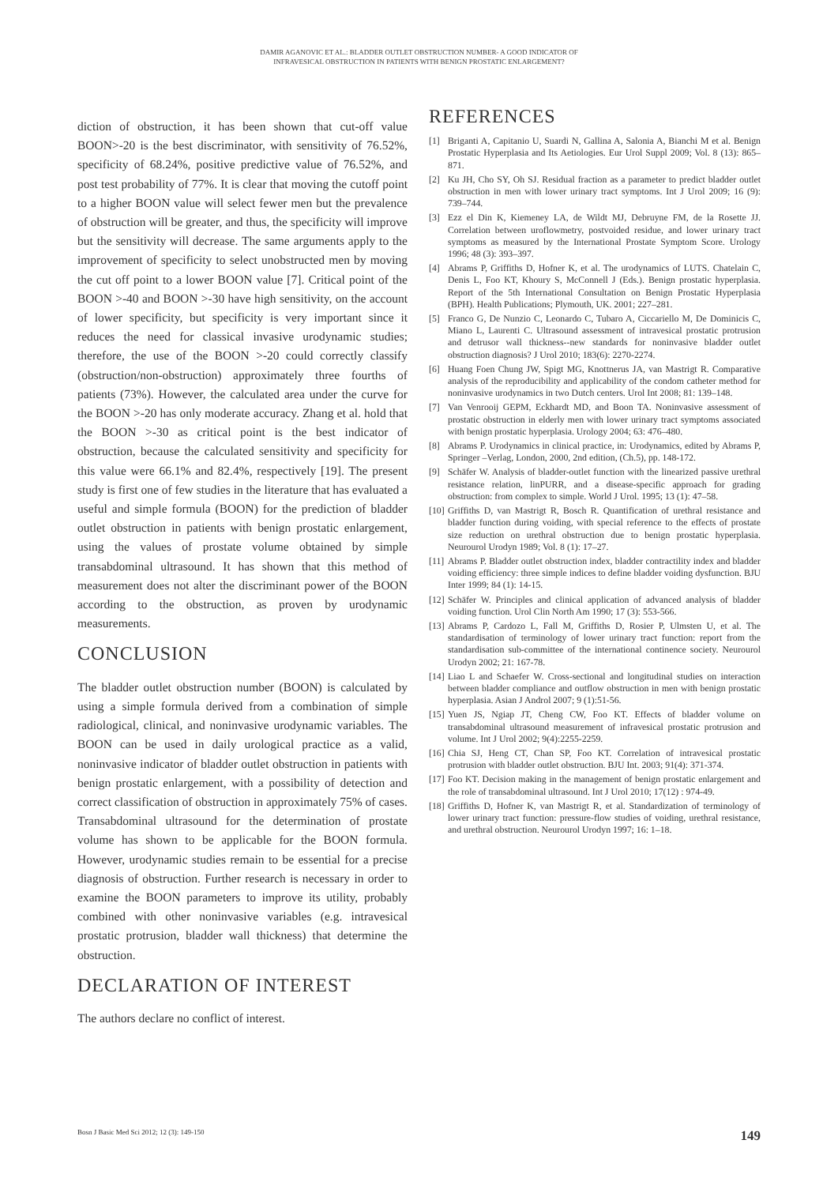DAMIR AGANOVIC ET AL.: BLADDER OUTLET OBSTRUCTION NUMBER- A GOOD INDICATOR OF
INFRAVESICAL OBSTRUCTION IN PATIENTS WITH BENIGN PROSTATIC ENLARGEMENT?
diction of obstruction, it has been shown that cut-off value BOON>-20 is the best discriminator, with sensitivity of 76.52%, specificity of 68.24%, positive predictive value of 76.52%, and post test probability of 77%. It is clear that moving the cutoff point to a higher BOON value will select fewer men but the prevalence of obstruction will be greater, and thus, the specificity will improve but the sensitivity will decrease. The same arguments apply to the improvement of specificity to select unobstructed men by moving the cut off point to a lower BOON value [7]. Critical point of the BOON >-40 and BOON >-30 have high sensitivity, on the account of lower specificity, but specificity is very important since it reduces the need for classical invasive urodynamic studies; therefore, the use of the BOON >-20 could correctly classify (obstruction/non-obstruction) approximately three fourths of patients (73%). However, the calculated area under the curve for the BOON >-20 has only moderate accuracy. Zhang et al. hold that the BOON >-30 as critical point is the best indicator of obstruction, because the calculated sensitivity and specificity for this value were 66.1% and 82.4%, respectively [19]. The present study is first one of few studies in the literature that has evaluated a useful and simple formula (BOON) for the prediction of bladder outlet obstruction in patients with benign prostatic enlargement, using the values of prostate volume obtained by simple transabdominal ultrasound. It has shown that this method of measurement does not alter the discriminant power of the BOON according to the obstruction, as proven by urodynamic measurements.
CONCLUSION
The bladder outlet obstruction number (BOON) is calculated by using a simple formula derived from a combination of simple radiological, clinical, and noninvasive urodynamic variables. The BOON can be used in daily urological practice as a valid, noninvasive indicator of bladder outlet obstruction in patients with benign prostatic enlargement, with a possibility of detection and correct classification of obstruction in approximately 75% of cases. Transabdominal ultrasound for the determination of prostate volume has shown to be applicable for the BOON formula. However, urodynamic studies remain to be essential for a precise diagnosis of obstruction. Further research is necessary in order to examine the BOON parameters to improve its utility, probably combined with other noninvasive variables (e.g. intravesical prostatic protrusion, bladder wall thickness) that determine the obstruction.
DECLARATION OF INTEREST
The authors declare no conflict of interest.
REFERENCES
[1] Briganti A, Capitanio U, Suardi N, Gallina A, Salonia A, Bianchi M et al. Benign Prostatic Hyperplasia and Its Aetiologies. Eur Urol Suppl 2009; Vol. 8 (13): 865–871.
[2] Ku JH, Cho SY, Oh SJ. Residual fraction as a parameter to predict bladder outlet obstruction in men with lower urinary tract symptoms. Int J Urol 2009; 16 (9): 739–744.
[3] Ezz el Din K, Kiemeney LA, de Wildt MJ, Debruyne FM, de la Rosette JJ. Correlation between uroflowmetry, postvoided residue, and lower urinary tract symptoms as measured by the International Prostate Symptom Score. Urology 1996; 48 (3): 393–397.
[4] Abrams P, Griffiths D, Hofner K, et al. The urodynamics of LUTS. Chatelain C, Denis L, Foo KT, Khoury S, McConnell J (Eds.). Benign prostatic hyperplasia. Report of the 5th International Consultation on Benign Prostatic Hyperplasia (BPH). Health Publications; Plymouth, UK. 2001; 227–281.
[5] Franco G, De Nunzio C, Leonardo C, Tubaro A, Ciccariello M, De Dominicis C, Miano L, Laurenti C. Ultrasound assessment of intravesical prostatic protrusion and detrusor wall thickness--new standards for noninvasive bladder outlet obstruction diagnosis? J Urol 2010; 183(6): 2270-2274.
[6] Huang Foen Chung JW, Spigt MG, Knottnerus JA, van Mastrigt R. Comparative analysis of the reproducibility and applicability of the condom catheter method for noninvasive urodynamics in two Dutch centers. Urol Int 2008; 81: 139–148.
[7] Van Venrooij GEPM, Eckhardt MD, and Boon TA. Noninvasive assessment of prostatic obstruction in elderly men with lower urinary tract symptoms associated with benign prostatic hyperplasia. Urology 2004; 63: 476–480.
[8] Abrams P. Urodynamics in clinical practice, in: Urodynamics, edited by Abrams P, Springer –Verlag, London, 2000, 2nd edition, (Ch.5), pp. 148-172.
[9] Schäfer W. Analysis of bladder-outlet function with the linearized passive urethral resistance relation, linPURR, and a disease-specific approach for grading obstruction: from complex to simple. World J Urol. 1995; 13 (1): 47–58.
[10] Griffiths D, van Mastrigt R, Bosch R. Quantification of urethral resistance and bladder function during voiding, with special reference to the effects of prostate size reduction on urethral obstruction due to benign prostatic hyperplasia. Neurourol Urodyn 1989; Vol. 8 (1): 17–27.
[11] Abrams P. Bladder outlet obstruction index, bladder contractility index and bladder voiding efficiency: three simple indices to define bladder voiding dysfunction. BJU Inter 1999; 84 (1): 14-15.
[12] Schäfer W. Principles and clinical application of advanced analysis of bladder voiding function. Urol Clin North Am 1990; 17 (3): 553-566.
[13] Abrams P, Cardozo L, Fall M, Griffiths D, Rosier P, Ulmsten U, et al. The standardisation of terminology of lower urinary tract function: report from the standardisation sub-committee of the international continence society. Neurourol Urodyn 2002; 21: 167-78.
[14] Liao L and Schaefer W. Cross-sectional and longitudinal studies on interaction between bladder compliance and outflow obstruction in men with benign prostatic hyperplasia. Asian J Androl 2007; 9 (1):51-56.
[15] Yuen JS, Ngiap JT, Cheng CW, Foo KT. Effects of bladder volume on transabdominal ultrasound measurement of infravesical prostatic protrusion and volume. Int J Urol 2002; 9(4):2255-2259.
[16] Chia SJ, Heng CT, Chan SP, Foo KT. Correlation of intravesical prostatic protrusion with bladder outlet obstruction. BJU Int. 2003; 91(4): 371-374.
[17] Foo KT. Decision making in the management of benign prostatic enlargement and the role of transabdominal ultrasound. Int J Urol 2010; 17(12) : 974-49.
[18] Griffiths D, Hofner K, van Mastrigt R, et al. Standardization of terminology of lower urinary tract function: pressure-flow studies of voiding, urethral resistance, and urethral obstruction. Neurourol Urodyn 1997; 16: 1–18.
Bosn J Basic Med Sci 2012; 12 (3): 149-150 149